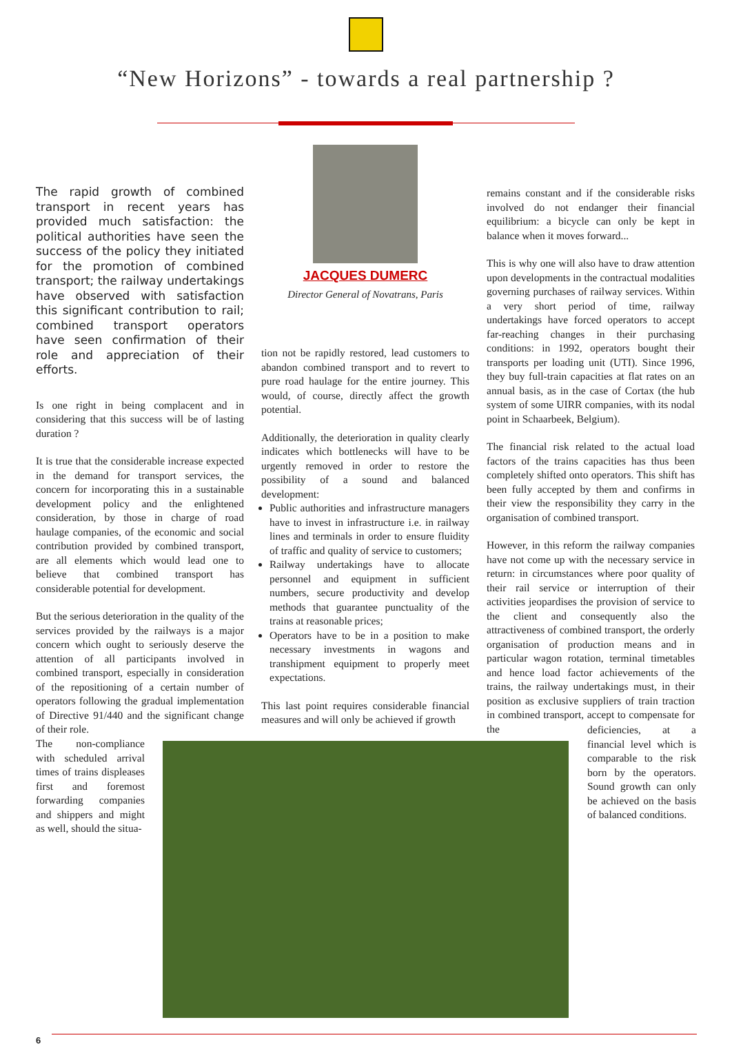“New Horizons” - towards a real partnership ?
The rapid growth of combined transport in recent years has provided much satisfaction: the political authorities have seen the success of the policy they initiated for the promotion of combined transport; the railway undertakings have observed with satisfaction this significant contribution to rail; combined transport operators have seen confirmation of their role and appreciation of their efforts.
Is one right in being complacent and in considering that this success will be of lasting duration ?
It is true that the considerable increase expected in the demand for transport services, the concern for incorporating this in a sustainable development policy and the enlightened consideration, by those in charge of road haulage companies, of the economic and social contribution provided by combined transport, are all elements which would lead one to believe that combined transport has considerable potential for development.
But the serious deterioration in the quality of the services provided by the railways is a major concern which ought to seriously deserve the attention of all participants involved in combined transport, especially in consideration of the repositioning of a certain number of operators following the gradual implementation of Directive 91/440 and the significant change of their role.
JACQUES DUMERC
Director General of Novatrans, Paris
tion not be rapidly restored, lead customers to abandon combined transport and to revert to pure road haulage for the entire journey. This would, of course, directly affect the growth potential.
Additionally, the deterioration in quality clearly indicates which bottlenecks will have to be urgently removed in order to restore the possibility of a sound and balanced development:
Public authorities and infrastructure managers have to invest in infrastructure i.e. in railway lines and terminals in order to ensure fluidity of traffic and quality of service to customers;
Railway undertakings have to allocate personnel and equipment in sufficient numbers, secure productivity and develop methods that guarantee punctuality of the trains at reasonable prices;
Operators have to be in a position to make necessary investments in wagons and transhipment equipment to properly meet expectations.
This last point requires considerable financial measures and will only be achieved if growth
remains constant and if the considerable risks involved do not endanger their financial equilibrium: a bicycle can only be kept in balance when it moves forward...
This is why one will also have to draw attention upon developments in the contractual modalities governing purchases of railway services. Within a very short period of time, railway undertakings have forced operators to accept far-reaching changes in their purchasing conditions: in 1992, operators bought their transports per loading unit (UTI). Since 1996, they buy full-train capacities at flat rates on an annual basis, as in the case of Cortax (the hub system of some UIRR companies, with its nodal point in Schaarbeek, Belgium).
The financial risk related to the actual load factors of the trains capacities has thus been completely shifted onto operators. This shift has been fully accepted by them and confirms in their view the responsibility they carry in the organisation of combined transport.
However, in this reform the railway companies have not come up with the necessary service in return: in circumstances where poor quality of their rail service or interruption of their activities jeopardises the provision of service to the client and consequently also the attractiveness of combined transport, the orderly organisation of production means and in particular wagon rotation, terminal timetables and hence load factor achievements of the trains, the railway undertakings must, in their position as exclusive suppliers of train traction in combined transport, accept to compensate for the
The non-compliance with scheduled arrival times of trains displeases first and foremost forwarding companies and shippers and might as well, should the situa-
deficiencies, at a financial level which is comparable to the risk born by the operators. Sound growth can only be achieved on the basis of balanced conditions.
6